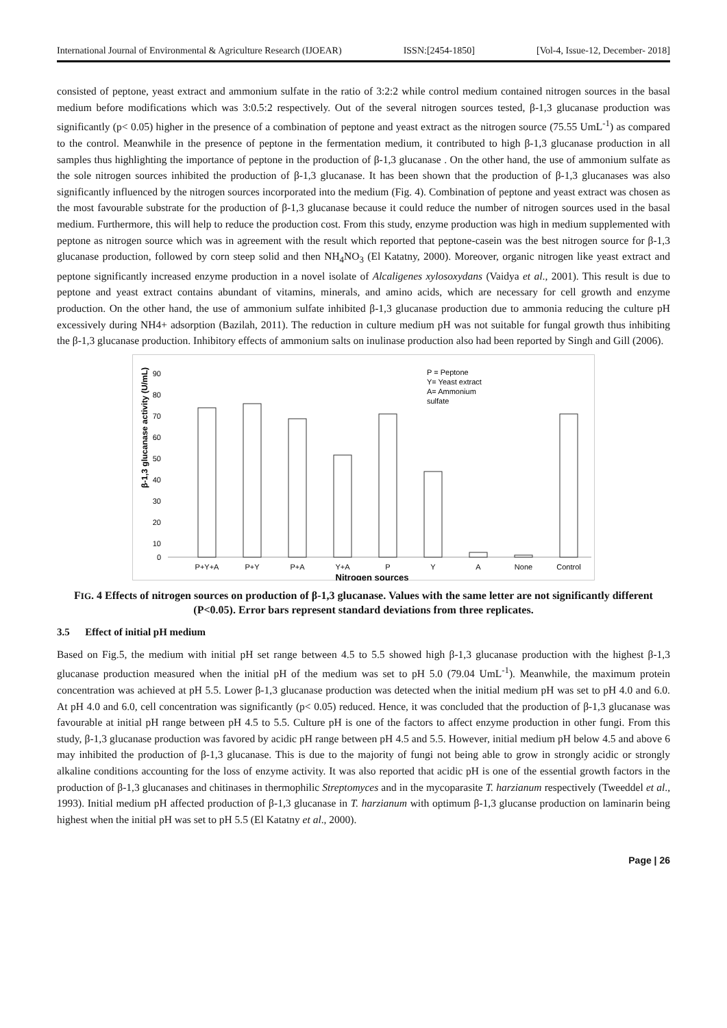International Journal of Environmental & Agriculture Research (IJOEAR) ISSN:[2454-1850] [Vol-4, Issue-12, December- 2018]
consisted of peptone, yeast extract and ammonium sulfate in the ratio of 3:2:2 while control medium contained nitrogen sources in the basal medium before modifications which was 3:0.5:2 respectively. Out of the several nitrogen sources tested, β-1,3 glucanase production was significantly (p< 0.05) higher in the presence of a combination of peptone and yeast extract as the nitrogen source (75.55 UmL<sup>-1</sup>) as compared to the control. Meanwhile in the presence of peptone in the fermentation medium, it contributed to high β-1,3 glucanase production in all samples thus highlighting the importance of peptone in the production of β-1,3 glucanase . On the other hand, the use of ammonium sulfate as the sole nitrogen sources inhibited the production of β-1,3 glucanase. It has been shown that the production of β-1,3 glucanases was also significantly influenced by the nitrogen sources incorporated into the medium (Fig. 4). Combination of peptone and yeast extract was chosen as the most favourable substrate for the production of β-1,3 glucanase because it could reduce the number of nitrogen sources used in the basal medium. Furthermore, this will help to reduce the production cost. From this study, enzyme production was high in medium supplemented with peptone as nitrogen source which was in agreement with the result which reported that peptone-casein was the best nitrogen source for β-1,3 glucanase production, followed by corn steep solid and then NH<sub>4</sub>NO<sub>3</sub> (El Katatny, 2000). Moreover, organic nitrogen like yeast extract and peptone significantly increased enzyme production in a novel isolate of Alcaligenes xylosoxydans (Vaidya et al., 2001). This result is due to peptone and yeast extract contains abundant of vitamins, minerals, and amino acids, which are necessary for cell growth and enzyme production. On the other hand, the use of ammonium sulfate inhibited β-1,3 glucanase production due to ammonia reducing the culture pH excessively during NH4+ adsorption (Bazilah, 2011). The reduction in culture medium pH was not suitable for fungal growth thus inhibiting the β-1,3 glucanase production. Inhibitory effects of ammonium salts on inulinase production also had been reported by Singh and Gill (2006).
90
80
70
60
50
40
30
20
10
0
β-1,3 glucanase activity (U/mL)
P = Peptone
Y= Yeast extract
A= Ammonium
sulfate
P+Y+A
P+Y
P+A
Y+A
P
Y
A
None
Control
Nitrogen sources
FIG. 4 Effects of nitrogen sources on production of β-1,3 glucanase. Values with the same letter are not significantly different (P<0.05). Error bars represent standard deviations from three replicates.
3.5 Effect of initial pH medium
Based on Fig.5, the medium with initial pH set range between 4.5 to 5.5 showed high β-1,3 glucanase production with the highest β-1,3 glucanase production measured when the initial pH of the medium was set to pH 5.0 (79.04 UmL<sup>-1</sup>). Meanwhile, the maximum protein concentration was achieved at pH 5.5. Lower β-1,3 glucanase production was detected when the initial medium pH was set to pH 4.0 and 6.0. At pH 4.0 and 6.0, cell concentration was significantly (p< 0.05) reduced. Hence, it was concluded that the production of β-1,3 glucanase was favourable at initial pH range between pH 4.5 to 5.5. Culture pH is one of the factors to affect enzyme production in other fungi. From this study, β-1,3 glucanase production was favored by acidic pH range between pH 4.5 and 5.5. However, initial medium pH below 4.5 and above 6 may inhibited the production of β-1,3 glucanase. This is due to the majority of fungi not being able to grow in strongly acidic or strongly alkaline conditions accounting for the loss of enzyme activity. It was also reported that acidic pH is one of the essential growth factors in the production of β-1,3 glucanases and chitinases in thermophilic Streptomyces and in the mycoparasite T. harzianum respectively (Tweeddel et al., 1993). Initial medium pH affected production of β-1,3 glucanase in T. harzianum with optimum β-1,3 glucanse production on laminarin being highest when the initial pH was set to pH 5.5 (El Katatny et al., 2000).
Page | 26